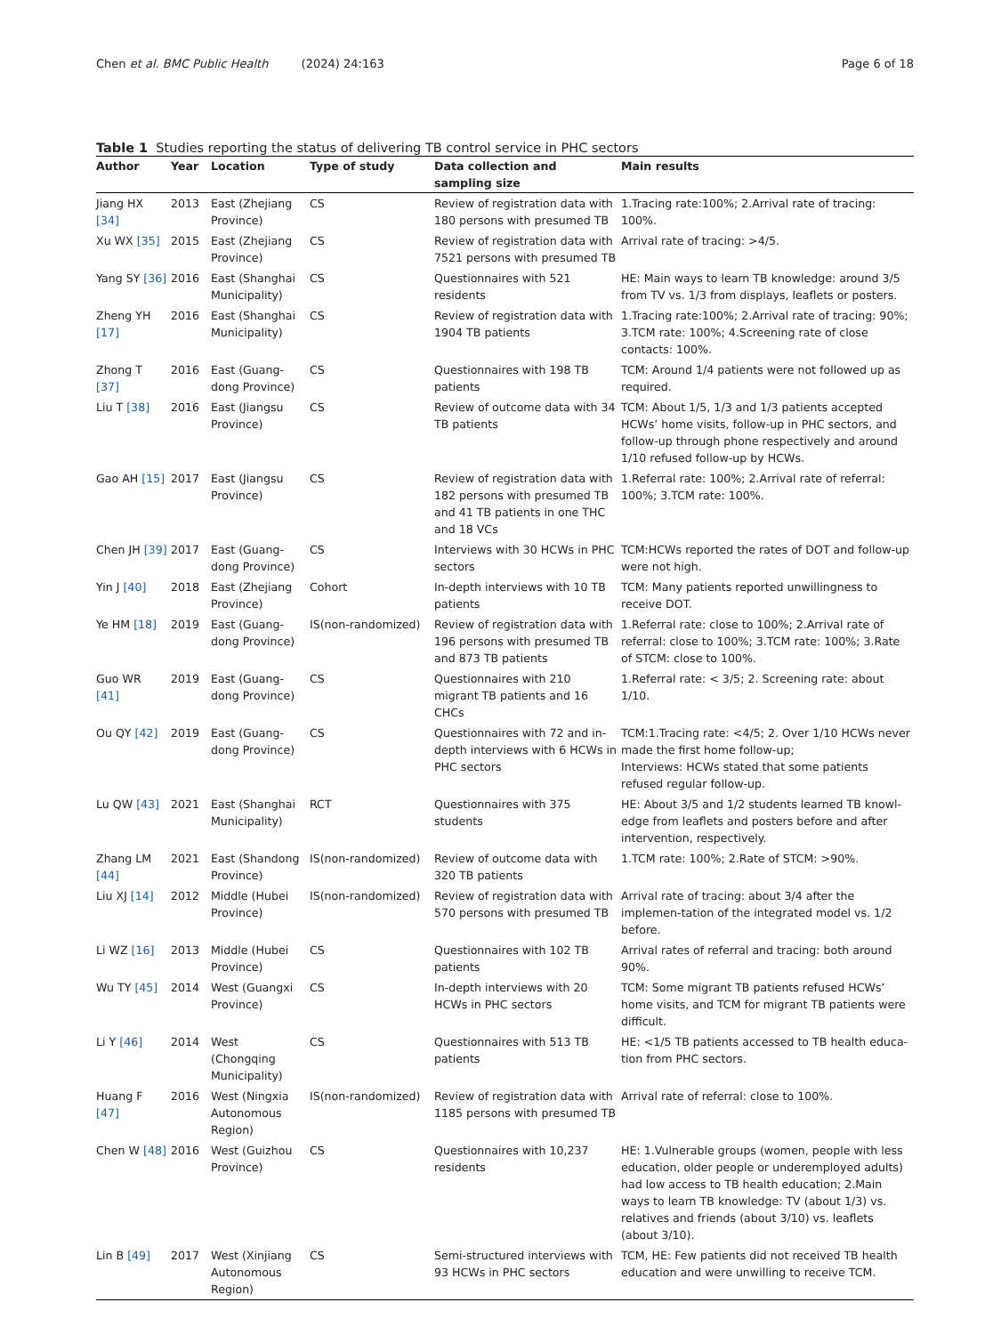Chen et al. BMC Public Health (2024) 24:163 Page 6 of 18
Table 1 Studies reporting the status of delivering TB control service in PHC sectors
| Author | Year | Location | Type of study | Data collection and sampling size | Main results |
| --- | --- | --- | --- | --- | --- |
| Jiang HX [34] | 2013 | East (Zhejiang Province) | CS | Review of registration data with 180 persons with presumed TB | 1.Tracing rate:100%; 2.Arrival rate of tracing: 100%. |
| Xu WX [35] | 2015 | East (Zhejiang Province) | CS | Review of registration data with 7521 persons with presumed TB | Arrival rate of tracing: >4/5. |
| Yang SY [36] | 2016 | East (Shanghai Municipality) | CS | Questionnaires with 521 residents | HE: Main ways to learn TB knowledge: around 3/5 from TV vs. 1/3 from displays, leaflets or posters. |
| Zheng YH [17] | 2016 | East (Shanghai Municipality) | CS | Review of registration data with 1904 TB patients | 1.Tracing rate:100%; 2.Arrival rate of tracing: 90%; 3.TCM rate: 100%; 4.Screening rate of close contacts: 100%. |
| Zhong T [37] | 2016 | East (Guang-dong Province) | CS | Questionnaires with 198 TB patients | TCM: Around 1/4 patients were not followed up as required. |
| Liu T [38] | 2016 | East (Jiangsu Province) | CS | Review of outcome data with 34 TB patients | TCM: About 1/5, 1/3 and 1/3 patients accepted HCWs’ home visits, follow-up in PHC sectors, and follow-up through phone respectively and around 1/10 refused follow-up by HCWs. |
| Gao AH [15] | 2017 | East (Jiangsu Province) | CS | Review of registration data with 182 persons with presumed TB and 41 TB patients in one THC and 18 VCs | 1.Referral rate: 100%; 2.Arrival rate of referral: 100%; 3.TCM rate: 100%. |
| Chen JH [39] | 2017 | East (Guang-dong Province) | CS | Interviews with 30 HCWs in PHC sectors | TCM:HCWs reported the rates of DOT and follow-up were not high. |
| Yin J [40] | 2018 | East (Zhejiang Province) | Cohort | In-depth interviews with 10 TB patients | TCM: Many patients reported unwillingness to receive DOT. |
| Ye HM [18] | 2019 | East (Guang-dong Province) | IS(non-randomized) | Review of registration data with 196 persons with presumed TB and 873 TB patients | 1.Referral rate: close to 100%; 2.Arrival rate of referral: close to 100%; 3.TCM rate: 100%; 3.Rate of STCM: close to 100%. |
| Guo WR [41] | 2019 | East (Guang-dong Province) | CS | Questionnaires with 210 migrant TB patients and 16 CHCs | 1.Referral rate: < 3/5; 2. Screening rate: about 1/10. |
| Ou QY [42] | 2019 | East (Guang-dong Province) | CS | Questionnaires with 72 and in-depth interviews with 6 HCWs in PHC sectors | TCM:1.Tracing rate: <4/5; 2. Over 1/10 HCWs never made the first home follow-up; Interviews: HCWs stated that some patients refused regular follow-up. |
| Lu QW [43] | 2021 | East (Shanghai Municipality) | RCT | Questionnaires with 375 students | HE: About 3/5 and 1/2 students learned TB knowl-edge from leaflets and posters before and after intervention, respectively. |
| Zhang LM [44] | 2021 | East (Shandong Province) | IS(non-randomized) | Review of outcome data with 320 TB patients | 1.TCM rate: 100%; 2.Rate of STCM: >90%. |
| Liu XJ [14] | 2012 | Middle (Hubei Province) | IS(non-randomized) | Review of registration data with 570 persons with presumed TB | Arrival rate of tracing: about 3/4 after the implemen-tation of the integrated model vs. 1/2 before. |
| Li WZ [16] | 2013 | Middle (Hubei Province) | CS | Questionnaires with 102 TB patients | Arrival rates of referral and tracing: both around 90%. |
| Wu TY [45] | 2014 | West (Guangxi Province) | CS | In-depth interviews with 20 HCWs in PHC sectors | TCM: Some migrant TB patients refused HCWs’ home visits, and TCM for migrant TB patients were difficult. |
| Li Y [46] | 2014 | West (Chongqing Municipality) | CS | Questionnaires with 513 TB patients | HE: <1/5 TB patients accessed to TB health educa-tion from PHC sectors. |
| Huang F [47] | 2016 | West (Ningxia Autonomous Region) | IS(non-randomized) | Review of registration data with 1185 persons with presumed TB | Arrival rate of referral: close to 100%. |
| Chen W [48] | 2016 | West (Guizhou Province) | CS | Questionnaires with 10,237 residents | HE: 1.Vulnerable groups (women, people with less education, older people or underemployed adults) had low access to TB health education; 2.Main ways to learn TB knowledge: TV (about 1/3) vs. relatives and friends (about 3/10) vs. leaflets (about 3/10). |
| Lin B [49] | 2017 | West (Xinjiang Autonomous Region) | CS | Semi-structured interviews with 93 HCWs in PHC sectors | TCM, HE: Few patients did not received TB health education and were unwilling to receive TCM. |